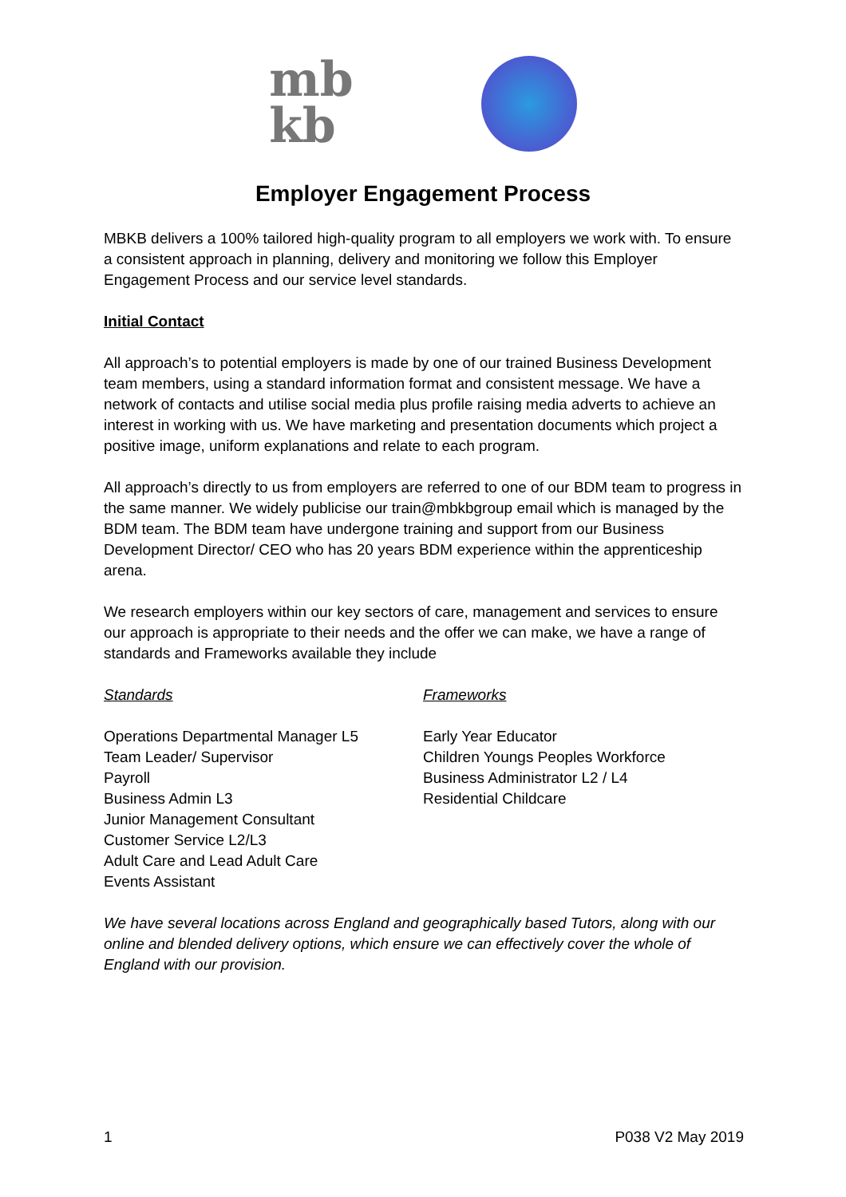mb
kb
Employer Engagement Process
MBKB delivers a 100% tailored high-quality program to all employers we work with. To ensure a consistent approach in planning, delivery and monitoring we follow this Employer Engagement Process and our service level standards.
Initial Contact
All approach’s to potential employers is made by one of our trained Business Development team members, using a standard information format and consistent message. We have a network of contacts and utilise social media plus profile raising media adverts to achieve an interest in working with us. We have marketing and presentation documents which project a positive image, uniform explanations and relate to each program.
All approach’s directly to us from employers are referred to one of our BDM team to progress in the same manner. We widely publicise our train@mbkbgroup email which is managed by the BDM team. The BDM team have undergone training and support from our Business Development Director/ CEO who has 20 years BDM experience within the apprenticeship arena.
We research employers within our key sectors of care, management and services to ensure our approach is appropriate to their needs and the offer we can make, we have a range of standards and Frameworks available they include
Standards
Operations Departmental Manager L5
Team Leader/ Supervisor
Payroll
Business Admin L3
Junior Management Consultant
Customer Service L2/L3
Adult Care and Lead Adult Care
Events Assistant
Frameworks
Early Year Educator
Children Youngs Peoples Workforce
Business Administrator L2 / L4
Residential Childcare
We have several locations across England and geographically based Tutors, along with our online and blended delivery options, which ensure we can effectively cover the whole of England with our provision.
1 P038 V2 May 2019